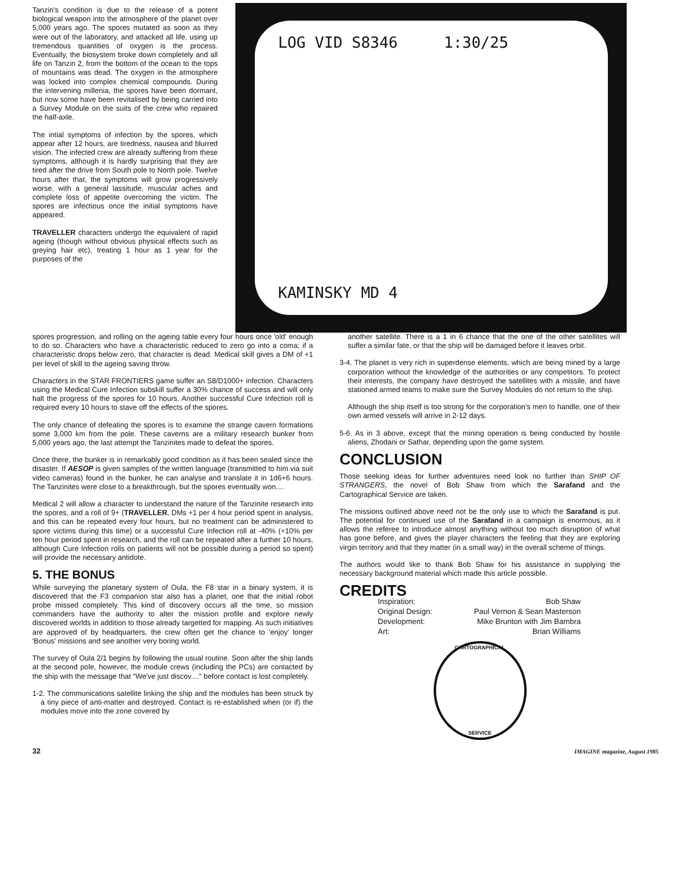Tanzin's condition is due to the release of a potent biological weapon into the atmosphere of the planet over 5,000 years ago. The spores mutated as soon as they were out of the laboratory, and attacked all life, using up tremendous quantities of oxygen is the process. Eventually, the biosystem broke down completely and all life on Tanzin 2, from the bottom of the ocean to the tops of mountains was dead. The oxygen in the atmosphere was locked into complex chemical compounds. During the intervening millenia, the spores have been dormant, but now some have been revitalised by being carried into a Survey Module on the suits of the crew who repaired the half-axle.
The intial symptoms of infection by the spores, which appear after 12 hours, are tiredness, nausea and blurred vision. The infected crew are already suffering from these symptoms, although it is hardly surprising that they are tired after the drive from South pole to North pole. Twelve hours after that, the symptoms will grow progressively worse, with a general lassitude, muscular aches and complete loss of appetite overcoming the victim. The spores are infectious once the initial symptoms have appeared.
TRAVELLER characters undergo the equivalent of rapid ageing (though without obvious physical effects such as greying hair etc), treating 1 hour as 1 year for the purposes of the
LOG VID S8346 1:30/25
KAMINSKY MD 4
spores progression, and rolling on the ageing table every four hours once 'old' enough to do so. Characters who have a characteristic reduced to zero go into a coma; if a characteristic drops below zero, that character is dead. Medical skill gives a DM of +1 per level of skill to the ageing saving throw.
Characters in the STAR FRONTIERS game suffer an S8/D1000+ infection. Characters using the Medical Cure Infection subskill suffer a 30% chance of success and will only halt the progress of the spores for 10 hours. Another successful Cure Infection roll is required every 10 hours to stave off the effects of the spores.
The only chance of defeating the spores is to examine the strange cavern formations some 3,000 km from the pole. These caverns are a military research bunker from 5,000 years ago, the last attempt the Tanzinites made to defeat the spores.
Once there, the bunker is in remarkably good condition as it has been sealed since the disaster. If AESOP is given samples of the written language (transmitted to him via suit video cameras) found in the bunker, he can analyse and translate it in 1d6+6 hours. The Tanzinites were close to a breakthrough, but the spores eventually won....
Medical 2 will allow a character to understand the nature of the Tanzinite research into the spores, and a roll of 9+ (TRAVELLER, DMs +1 per 4 hour period spent in analysis, and this can be repeated every four hours, but no treatment can be administered to spore victims during this time) or a successful Cure Infection roll at -40% (+10% per ten hour period spent in research, and the roll can be repeated after a further 10 hours, although Cure Infection rolls on patients will not be possible during a period so spent) will provide the necessary antidote.
5. THE BONUS
While surveying the planetary system of Oula, the F8 star in a binary system, it is discovered that the F3 companion star also has a planet, one that the initial robot probe missed completely. This kind of discovery occurs all the time, so mission commanders have the authority to alter the mission profile and explore newly discovered worlds in addition to those already targetted for mapping. As such initiatives are approved of by headquarters, the crew often get the chance to 'enjoy' longer 'Bonus' missions and see another very boring world.
The survey of Oula 2/1 begins by following the usual routine. Soon after the ship lands at the second pole, however, the module crews (including the PCs) are contacted by the ship with the message that "We've just discov...." before contact is lost completely.
1-2. The communications satellite linking the ship and the modules has been struck by a tiny piece of anti-matter and destroyed. Contact is re-established when (or if) the modules move into the zone covered by
another satellite. There is a 1 in 6 chance that the one of the other satellites will suffer a similar fate, or that the ship will be damaged before it leaves orbit.
3-4. The planet is very rich in superdense elements, which are being mined by a large corporation without the knowledge of the authorities or any competitors. To protect their interests, the company have destroyed the satellites with a missile, and have stationed armed teams to make sure the Survey Modules do not return to the ship.
Although the ship itself is too strong for the corporation's men to handle, one of their own armed vessels will arrive in 2-12 days.
5-6. As in 3 above, except that the mining operation is being conducted by hostile aliens, Zhodani or Sathar, depending upon the game system.
CONCLUSION
Those seeking ideas for further adventures need look no further than SHIP OF STRANGERS, the novel of Bob Shaw from which the Sarafand and the Cartographical Service are taken.
The missions outlined above need not be the only use to which the Sarafand is put. The potential for continued use of the Sarafand in a campaign is enormous, as it allows the referee to introduce almost anything without too much disruption of what has gone before, and gives the player characters the feeling that they are exploring virgin territory and that they matter (in a small way) in the overall scheme of things.
The authors would like to thank Bob Shaw for his assistance in supplying the necessary background material which made this article possible.
CREDITS
Inspiration: Bob Shaw Original Design: Paul Vernon & Sean Masterson Development: Mike Brunton with Jim Bambra Art: Brian Williams
CARTOGRAPHICAL
SERVICE
32 IMAGINE magazine, August 1985